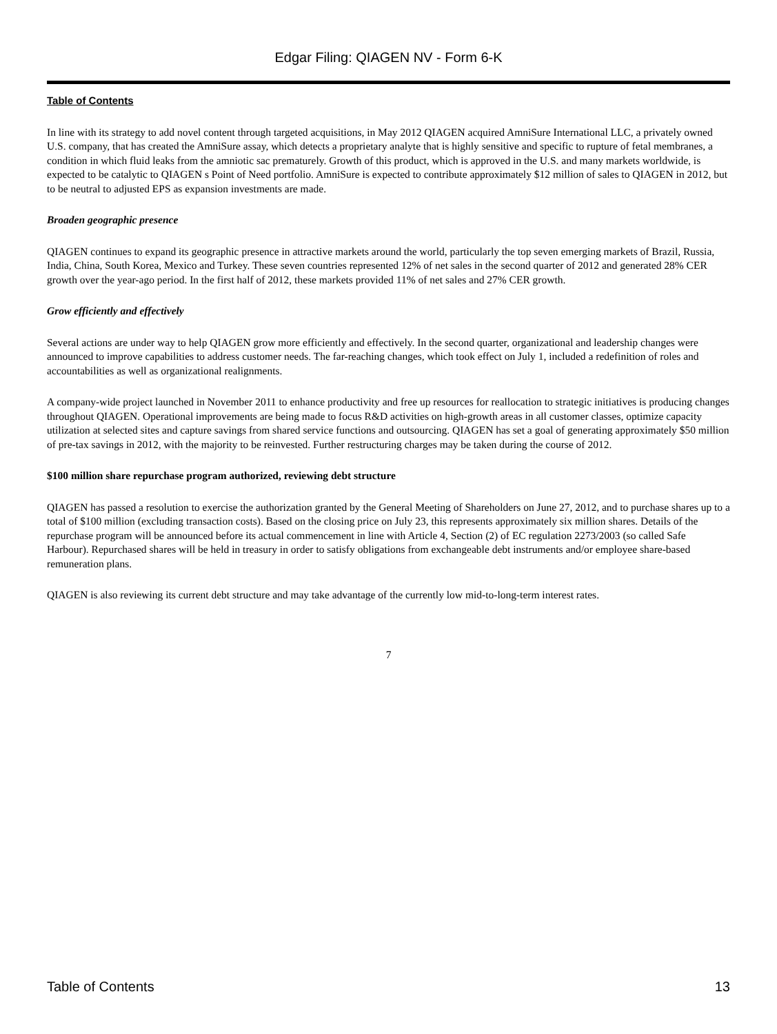Edgar Filing: QIAGEN NV - Form 6-K
Table of Contents
In line with its strategy to add novel content through targeted acquisitions, in May 2012 QIAGEN acquired AmniSure International LLC, a privately owned U.S. company, that has created the AmniSure assay, which detects a proprietary analyte that is highly sensitive and specific to rupture of fetal membranes, a condition in which fluid leaks from the amniotic sac prematurely. Growth of this product, which is approved in the U.S. and many markets worldwide, is expected to be catalytic to QIAGEN s Point of Need portfolio. AmniSure is expected to contribute approximately $12 million of sales to QIAGEN in 2012, but to be neutral to adjusted EPS as expansion investments are made.
Broaden geographic presence
QIAGEN continues to expand its geographic presence in attractive markets around the world, particularly the top seven emerging markets of Brazil, Russia, India, China, South Korea, Mexico and Turkey. These seven countries represented 12% of net sales in the second quarter of 2012 and generated 28% CER growth over the year-ago period. In the first half of 2012, these markets provided 11% of net sales and 27% CER growth.
Grow efficiently and effectively
Several actions are under way to help QIAGEN grow more efficiently and effectively. In the second quarter, organizational and leadership changes were announced to improve capabilities to address customer needs. The far-reaching changes, which took effect on July 1, included a redefinition of roles and accountabilities as well as organizational realignments.
A company-wide project launched in November 2011 to enhance productivity and free up resources for reallocation to strategic initiatives is producing changes throughout QIAGEN. Operational improvements are being made to focus R&D activities on high-growth areas in all customer classes, optimize capacity utilization at selected sites and capture savings from shared service functions and outsourcing. QIAGEN has set a goal of generating approximately $50 million of pre-tax savings in 2012, with the majority to be reinvested. Further restructuring charges may be taken during the course of 2012.
$100 million share repurchase program authorized, reviewing debt structure
QIAGEN has passed a resolution to exercise the authorization granted by the General Meeting of Shareholders on June 27, 2012, and to purchase shares up to a total of $100 million (excluding transaction costs). Based on the closing price on July 23, this represents approximately six million shares. Details of the repurchase program will be announced before its actual commencement in line with Article 4, Section (2) of EC regulation 2273/2003 (so called Safe Harbour). Repurchased shares will be held in treasury in order to satisfy obligations from exchangeable debt instruments and/or employee share-based remuneration plans.
QIAGEN is also reviewing its current debt structure and may take advantage of the currently low mid-to-long-term interest rates.
7
Table of Contents 13